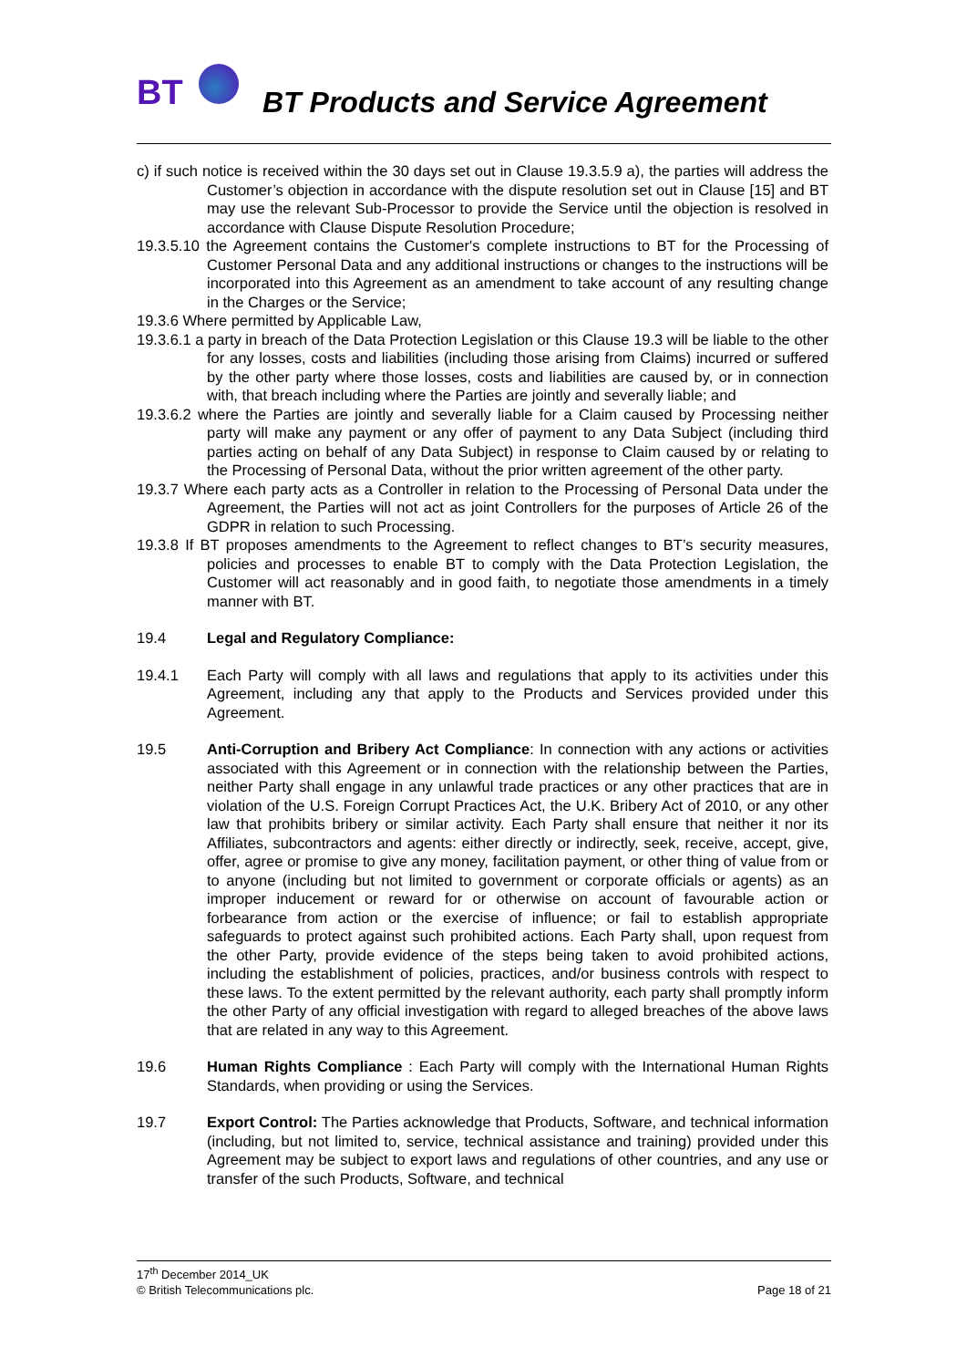BT
BT Products and Service Agreement
c) if such notice is received within the 30 days set out in Clause 19.3.5.9 a), the parties will address the Customer’s objection in accordance with the dispute resolution set out in Clause [15] and BT may use the relevant Sub-Processor to provide the Service until the objection is resolved in accordance with Clause Dispute Resolution Procedure;
19.3.5.10 the Agreement contains the Customer's complete instructions to BT for the Processing of Customer Personal Data and any additional instructions or changes to the instructions will be incorporated into this Agreement as an amendment to take account of any resulting change in the Charges or the Service;
19.3.6 Where permitted by Applicable Law,
19.3.6.1 a party in breach of the Data Protection Legislation or this Clause 19.3 will be liable to the other for any losses, costs and liabilities (including those arising from Claims) incurred or suffered by the other party where those losses, costs and liabilities are caused by, or in connection with, that breach including where the Parties are jointly and severally liable; and
19.3.6.2 where the Parties are jointly and severally liable for a Claim caused by Processing neither party will make any payment or any offer of payment to any Data Subject (including third parties acting on behalf of any Data Subject) in response to Claim caused by or relating to the Processing of Personal Data, without the prior written agreement of the other party.
19.3.7 Where each party acts as a Controller in relation to the Processing of Personal Data under the Agreement, the Parties will not act as joint Controllers for the purposes of Article 26 of the GDPR in relation to such Processing.
19.3.8 If BT proposes amendments to the Agreement to reflect changes to BT’s security measures, policies and processes to enable BT to comply with the Data Protection Legislation, the Customer will act reasonably and in good faith, to negotiate those amendments in a timely manner with BT.
19.4 Legal and Regulatory Compliance:
19.4.1 Each Party will comply with all laws and regulations that apply to its activities under this Agreement, including any that apply to the Products and Services provided under this Agreement.
19.5 Anti-Corruption and Bribery Act Compliance: In connection with any actions or activities associated with this Agreement or in connection with the relationship between the Parties, neither Party shall engage in any unlawful trade practices or any other practices that are in violation of the U.S. Foreign Corrupt Practices Act, the U.K. Bribery Act of 2010, or any other law that prohibits bribery or similar activity. Each Party shall ensure that neither it nor its Affiliates, subcontractors and agents: either directly or indirectly, seek, receive, accept, give, offer, agree or promise to give any money, facilitation payment, or other thing of value from or to anyone (including but not limited to government or corporate officials or agents) as an improper inducement or reward for or otherwise on account of favourable action or forbearance from action or the exercise of influence; or fail to establish appropriate safeguards to protect against such prohibited actions. Each Party shall, upon request from the other Party, provide evidence of the steps being taken to avoid prohibited actions, including the establishment of policies, practices, and/or business controls with respect to these laws. To the extent permitted by the relevant authority, each party shall promptly inform the other Party of any official investigation with regard to alleged breaches of the above laws that are related in any way to this Agreement.
19.6 Human Rights Compliance : Each Party will comply with the International Human Rights Standards, when providing or using the Services.
19.7 Export Control: The Parties acknowledge that Products, Software, and technical information (including, but not limited to, service, technical assistance and training) provided under this Agreement may be subject to export laws and regulations of other countries, and any use or transfer of the such Products, Software, and technical
17<sup>th</sup> December 2014_UK
© British Telecommunications plc. Page 18 of 21